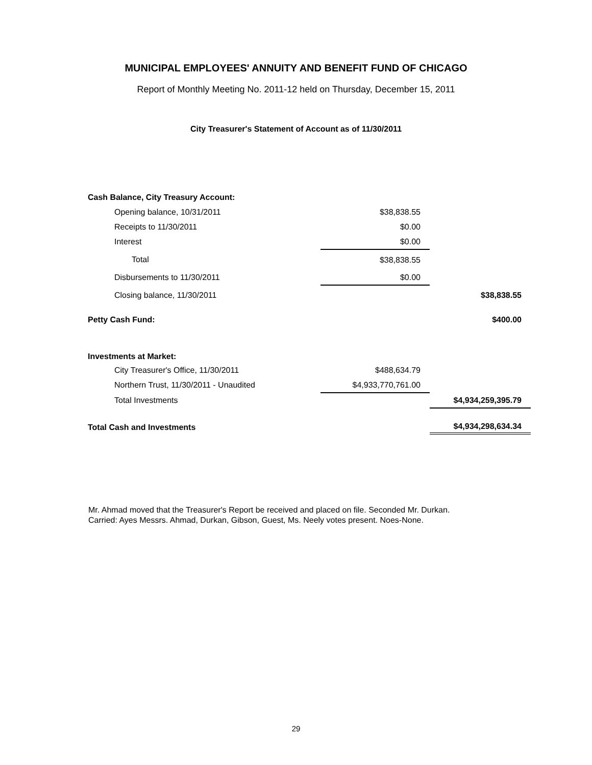MUNICIPAL EMPLOYEES' ANNUITY AND BENEFIT FUND OF CHICAGO
Report of Monthly Meeting No. 2011-12 held on Thursday, December 15, 2011
City Treasurer's Statement of Account as of 11/30/2011
| Cash Balance, City Treasury Account: | | |
| Opening balance, 10/31/2011 | $38,838.55 | |
| Receipts to 11/30/2011 | $0.00 | |
| Interest | $0.00 | |
| Total | $38,838.55 | |
| Disbursements to 11/30/2011 | $0.00 | |
| Closing balance, 11/30/2011 | | $38,838.55 |
| Petty Cash Fund: | | $400.00 |
| Investments at Market: | | |
| City Treasurer's Office, 11/30/2011 | $488,634.79 | |
| Northern Trust, 11/30/2011 - Unaudited | $4,933,770,761.00 | |
| Total Investments | | $4,934,259,395.79 |
| Total Cash and Investments | | $4,934,298,634.34 |
Mr. Ahmad moved that the Treasurer's Report be received and placed on file. Seconded Mr. Durkan.
Carried: Ayes Messrs. Ahmad, Durkan, Gibson, Guest, Ms. Neely votes present. Noes-None.
29